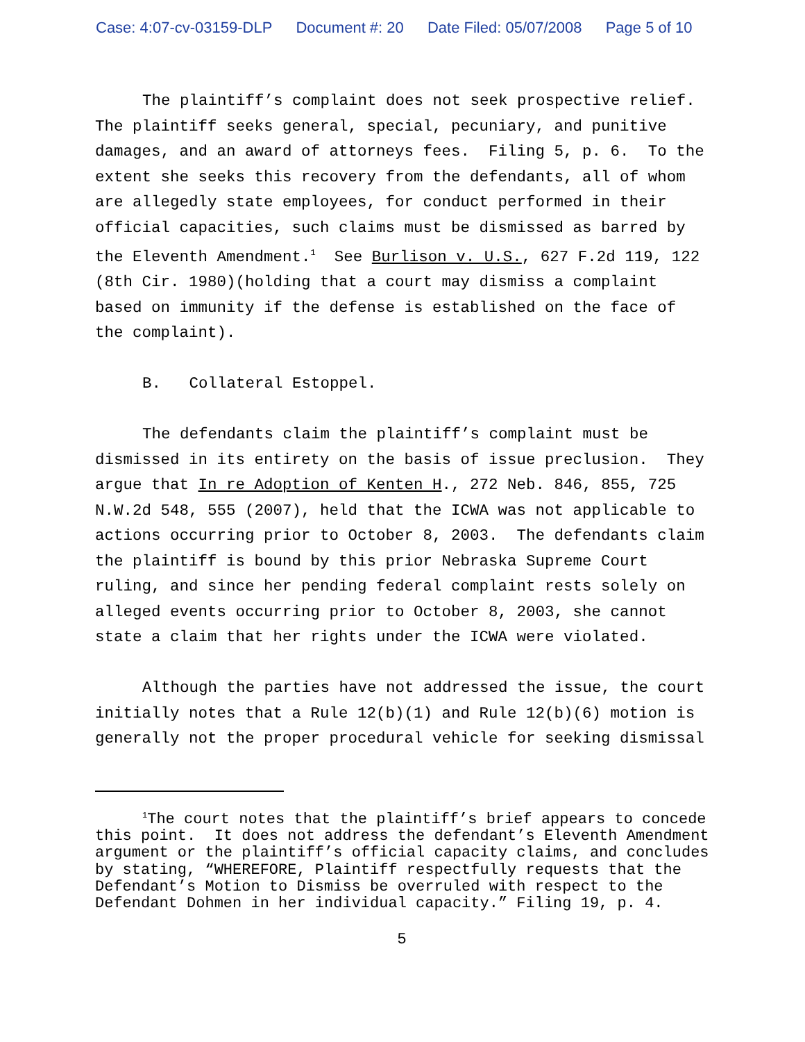Case: 4:07-cv-03159-DLP Document #: 20 Date Filed: 05/07/2008 Page 5 of 10
The plaintiff’s complaint does not seek prospective relief. The plaintiff seeks general, special, pecuniary, and punitive damages, and an award of attorneys fees. Filing 5, p. 6. To the extent she seeks this recovery from the defendants, all of whom are allegedly state employees, for conduct performed in their official capacities, such claims must be dismissed as barred by the Eleventh Amendment.<sup>1</sup> See Burlison v. U.S., 627 F.2d 119, 122 (8th Cir. 1980)(holding that a court may dismiss a complaint based on immunity if the defense is established on the face of the complaint).
B. Collateral Estoppel.
The defendants claim the plaintiff’s complaint must be dismissed in its entirety on the basis of issue preclusion. They argue that In re Adoption of Kenten H., 272 Neb. 846, 855, 725 N.W.2d 548, 555 (2007), held that the ICWA was not applicable to actions occurring prior to October 8, 2003. The defendants claim the plaintiff is bound by this prior Nebraska Supreme Court ruling, and since her pending federal complaint rests solely on alleged events occurring prior to October 8, 2003, she cannot state a claim that her rights under the ICWA were violated.
Although the parties have not addressed the issue, the court initially notes that a Rule 12(b)(1) and Rule 12(b)(6) motion is generally not the proper procedural vehicle for seeking dismissal
<sup>1</sup> The court notes that the plaintiff’s brief appears to concede this point. It does not address the defendant’s Eleventh Amendment argument or the plaintiff’s official capacity claims, and concludes by stating, “WHEREFORE, Plaintiff respectfully requests that the Defendant’s Motion to Dismiss be overruled with respect to the Defendant Dohmen in her individual capacity.” Filing 19, p. 4.
5